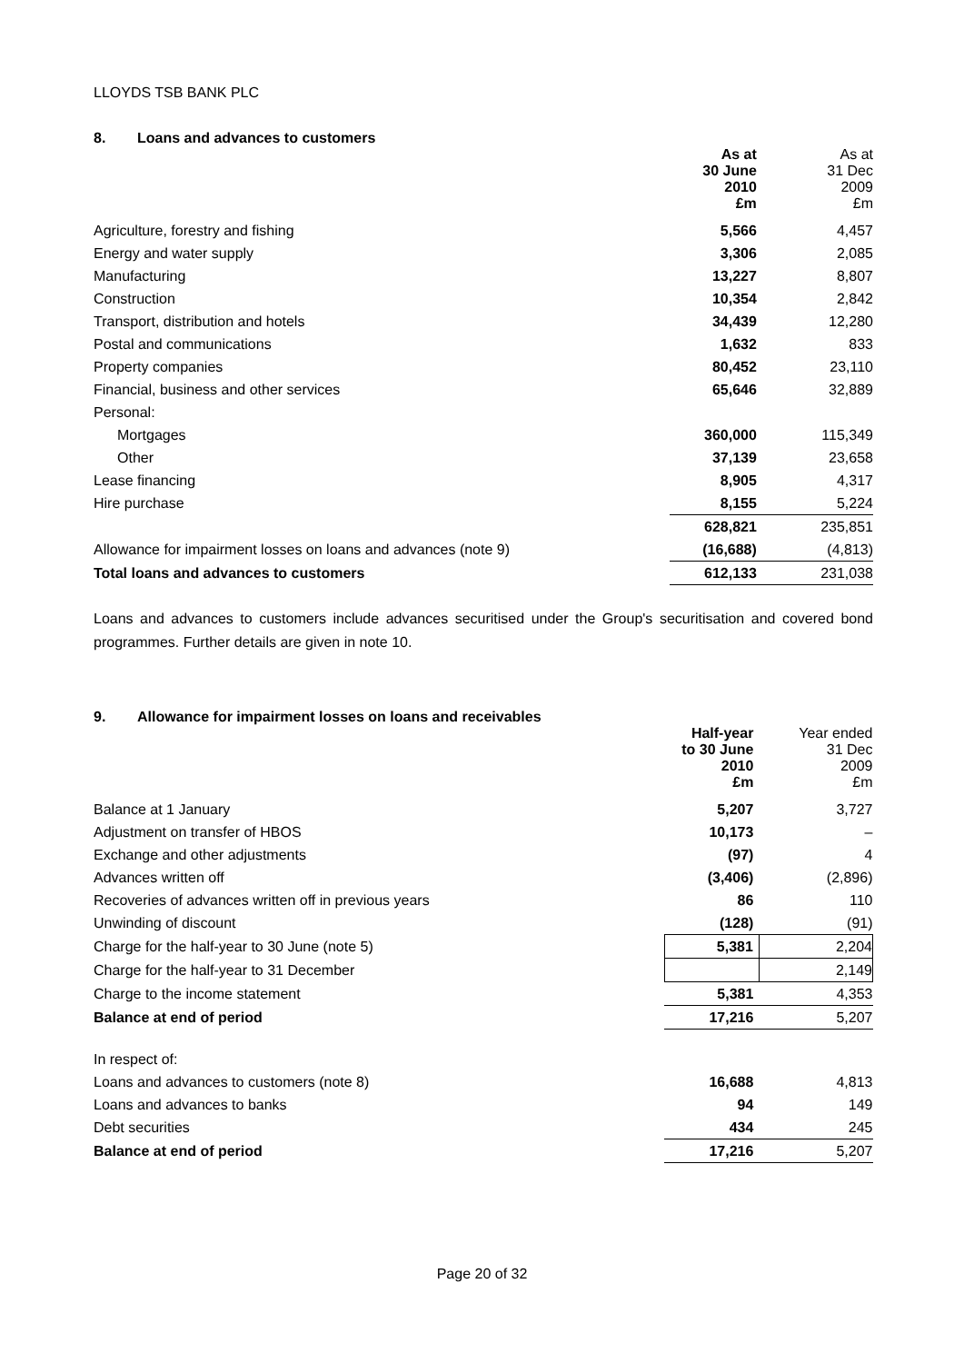LLOYDS TSB BANK PLC
8. Loans and advances to customers
| | As at 30 June 2010 £m | As at 31 Dec 2009 £m |
| --- | --- | --- |
| Agriculture, forestry and fishing | 5,566 | 4,457 |
| Energy and water supply | 3,306 | 2,085 |
| Manufacturing | 13,227 | 8,807 |
| Construction | 10,354 | 2,842 |
| Transport, distribution and hotels | 34,439 | 12,280 |
| Postal and communications | 1,632 | 833 |
| Property companies | 80,452 | 23,110 |
| Financial, business and other services | 65,646 | 32,889 |
| Personal: | | |
| Mortgages | 360,000 | 115,349 |
| Other | 37,139 | 23,658 |
| Lease financing | 8,905 | 4,317 |
| Hire purchase | 8,155 | 5,224 |
| | 628,821 | 235,851 |
| Allowance for impairment losses on loans and advances (note 9) | (16,688) | (4,813) |
| Total loans and advances to customers | 612,133 | 231,038 |
Loans and advances to customers include advances securitised under the Group's securitisation and covered bond programmes. Further details are given in note 10.
9. Allowance for impairment losses on loans and receivables
| | Half-year to 30 June 2010 £m | Year ended 31 Dec 2009 £m |
| --- | --- | --- |
| Balance at 1 January | 5,207 | 3,727 |
| Adjustment on transfer of HBOS | 10,173 | – |
| Exchange and other adjustments | (97) | 4 |
| Advances written off | (3,406) | (2,896) |
| Recoveries of advances written off in previous years | 86 | 110 |
| Unwinding of discount | (128) | (91) |
| Charge for the half-year to 30 June (note 5) | 5,381 | 2,204 |
| Charge for the half-year to 31 December | | 2,149 |
| Charge to the income statement | 5,381 | 4,353 |
| Balance at end of period | 17,216 | 5,207 |
| In respect of: | | |
| Loans and advances to customers (note 8) | 16,688 | 4,813 |
| Loans and advances to banks | 94 | 149 |
| Debt securities | 434 | 245 |
| Balance at end of period | 17,216 | 5,207 |
Page 20 of 32